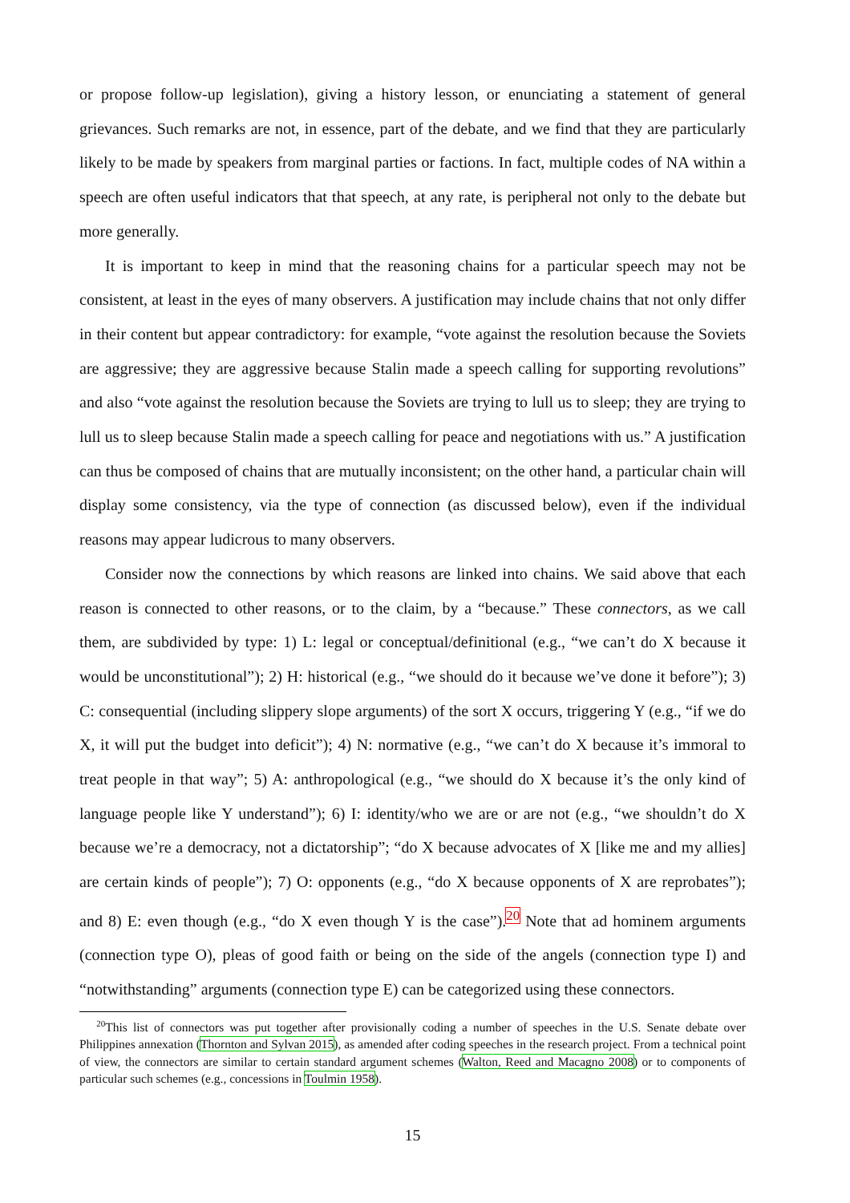or propose follow-up legislation), giving a history lesson, or enunciating a statement of general grievances. Such remarks are not, in essence, part of the debate, and we find that they are particularly likely to be made by speakers from marginal parties or factions. In fact, multiple codes of NA within a speech are often useful indicators that that speech, at any rate, is peripheral not only to the debate but more generally.
It is important to keep in mind that the reasoning chains for a particular speech may not be consistent, at least in the eyes of many observers. A justification may include chains that not only differ in their content but appear contradictory: for example, “vote against the resolution because the Soviets are aggressive; they are aggressive because Stalin made a speech calling for supporting revolutions” and also “vote against the resolution because the Soviets are trying to lull us to sleep; they are trying to lull us to sleep because Stalin made a speech calling for peace and negotiations with us.” A justification can thus be composed of chains that are mutually inconsistent; on the other hand, a particular chain will display some consistency, via the type of connection (as discussed below), even if the individual reasons may appear ludicrous to many observers.
Consider now the connections by which reasons are linked into chains. We said above that each reason is connected to other reasons, or to the claim, by a “because.” These connectors, as we call them, are subdivided by type: 1) L: legal or conceptual/definitional (e.g., “we can’t do X because it would be unconstitutional”); 2) H: historical (e.g., “we should do it because we’ve done it before”); 3) C: consequential (including slippery slope arguments) of the sort X occurs, triggering Y (e.g., “if we do X, it will put the budget into deficit”); 4) N: normative (e.g., “we can’t do X because it’s immoral to treat people in that way”; 5) A: anthropological (e.g., “we should do X because it’s the only kind of language people like Y understand”); 6) I: identity/who we are or are not (e.g., “we shouldn’t do X because we’re a democracy, not a dictatorship”; “do X because advocates of X [like me and my allies] are certain kinds of people”); 7) O: opponents (e.g., “do X because opponents of X are reprobates”); and 8) E: even though (e.g., “do X even though Y is the case”).<sup>20</sup> Note that ad hominem arguments (connection type O), pleas of good faith or being on the side of the angels (connection type I) and “notwithstanding” arguments (connection type E) can be categorized using these connectors.
<sup>20</sup> This list of connectors was put together after provisionally coding a number of speeches in the U.S. Senate debate over Philippines annexation (Thornton and Sylvan 2015), as amended after coding speeches in the research project. From a technical point of view, the connectors are similar to certain standard argument schemes (Walton, Reed and Macagno 2008) or to components of particular such schemes (e.g., concessions in Toulmin 1958).
15